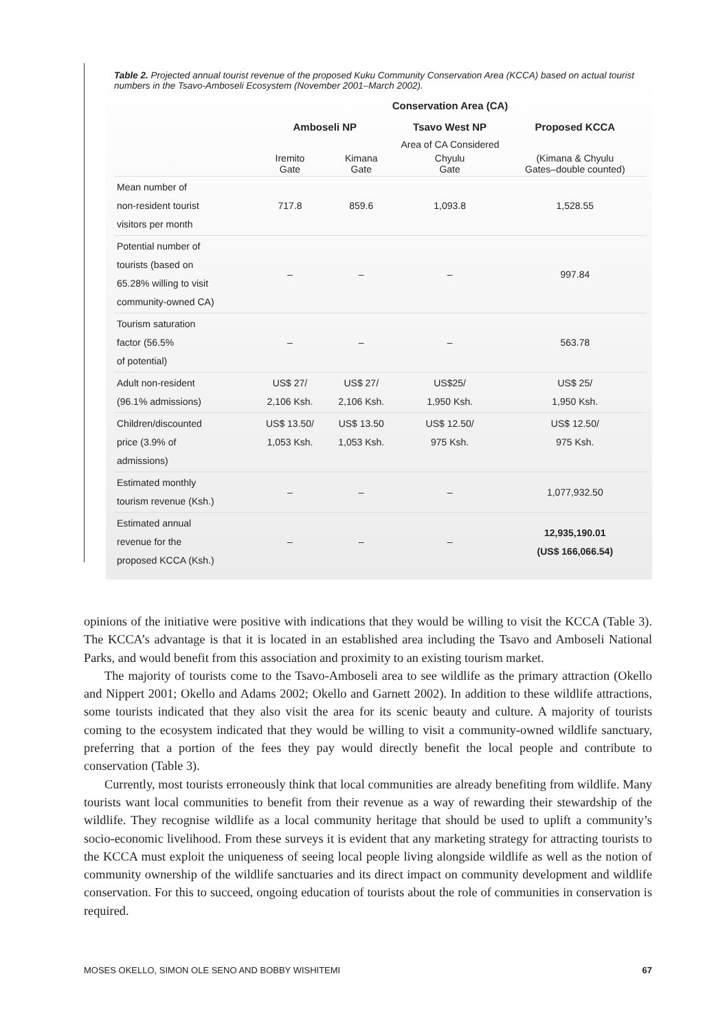Table 2. Projected annual tourist revenue of the proposed Kuku Community Conservation Area (KCCA) based on actual tourist numbers in the Tsavo-Amboseli Ecosystem (November 2001–March 2002).
| | Conservation Area (CA) | | | |
| --- | --- | --- | --- | --- |
| | Amboseli NP | | Tsavo West NP | Proposed KCCA |
| | Area of CA Considered | | | |
| | Iremito Gate | Kimana Gate | Chyulu Gate | (Kimana & Chyulu Gates–double counted) |
| Mean number of non-resident tourist visitors per month | 717.8 | 859.6 | 1,093.8 | 1,528.55 |
| Potential number of tourists (based on 65.28% willing to visit community-owned CA) | – | – | – | 997.84 |
| Tourism saturation factor (56.5% of potential) | – | – | – | 563.78 |
| Adult non-resident (96.1% admissions) | US$ 27/ 2,106 Ksh. | US$ 27/ 2,106 Ksh. | US$25/ 1,950 Ksh. | US$ 25/ 1,950 Ksh. |
| Children/discounted price (3.9% of admissions) | US$ 13.50/ 1,053 Ksh. | US$ 13.50 1,053 Ksh. | US$ 12.50/ 975 Ksh. | US$ 12.50/ 975 Ksh. |
| Estimated monthly tourism revenue (Ksh.) | – | – | – | 1,077,932.50 |
| Estimated annual revenue for the proposed KCCA (Ksh.) | – | – | – | 12,935,190.01 (US$ 166,066.54) |
opinions of the initiative were positive with indications that they would be willing to visit the KCCA (Table 3). The KCCA’s advantage is that it is located in an established area including the Tsavo and Amboseli National Parks, and would benefit from this association and proximity to an existing tourism market.
The majority of tourists come to the Tsavo-Amboseli area to see wildlife as the primary attraction (Okello and Nippert 2001; Okello and Adams 2002; Okello and Garnett 2002). In addition to these wildlife attractions, some tourists indicated that they also visit the area for its scenic beauty and culture. A majority of tourists coming to the ecosystem indicated that they would be willing to visit a community-owned wildlife sanctuary, preferring that a portion of the fees they pay would directly benefit the local people and contribute to conservation (Table 3).
Currently, most tourists erroneously think that local communities are already benefiting from wildlife. Many tourists want local communities to benefit from their revenue as a way of rewarding their stewardship of the wildlife. They recognise wildlife as a local community heritage that should be used to uplift a community’s socio-economic livelihood. From these surveys it is evident that any marketing strategy for attracting tourists to the KCCA must exploit the uniqueness of seeing local people living alongside wildlife as well as the notion of community ownership of the wildlife sanctuaries and its direct impact on community development and wildlife conservation. For this to succeed, ongoing education of tourists about the role of communities in conservation is required.
MOSES OKELLO, SIMON OLE SENO AND BOBBY WISHITEMI 67